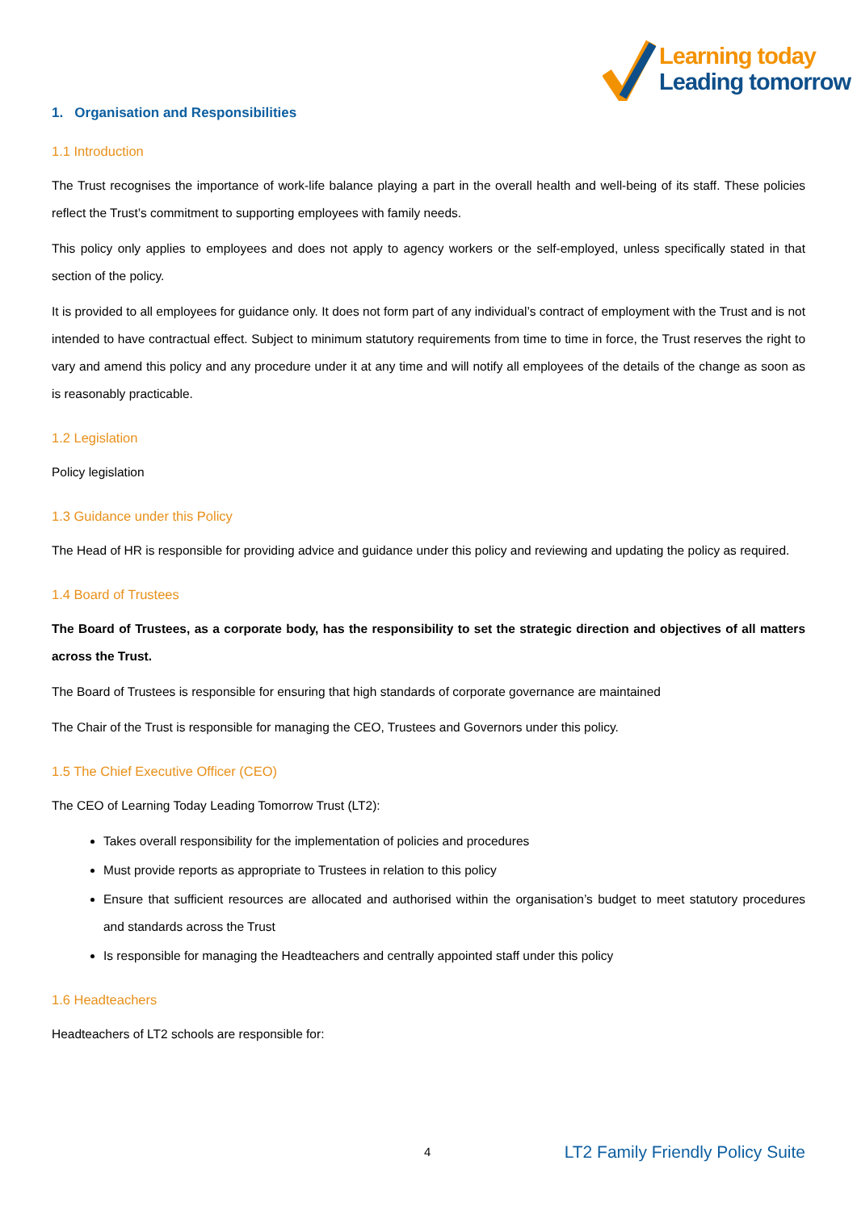Learning today
Leading tomorrow
1. Organisation and Responsibilities
1.1 Introduction
The Trust recognises the importance of work-life balance playing a part in the overall health and well-being of its staff. These policies reflect the Trust’s commitment to supporting employees with family needs.
This policy only applies to employees and does not apply to agency workers or the self-employed, unless specifically stated in that section of the policy.
It is provided to all employees for guidance only. It does not form part of any individual’s contract of employment with the Trust and is not intended to have contractual effect. Subject to minimum statutory requirements from time to time in force, the Trust reserves the right to vary and amend this policy and any procedure under it at any time and will notify all employees of the details of the change as soon as is reasonably practicable.
1.2 Legislation
Policy legislation
1.3 Guidance under this Policy
The Head of HR is responsible for providing advice and guidance under this policy and reviewing and updating the policy as required.
1.4 Board of Trustees
The Board of Trustees, as a corporate body, has the responsibility to set the strategic direction and objectives of all matters across the Trust.
The Board of Trustees is responsible for ensuring that high standards of corporate governance are maintained
The Chair of the Trust is responsible for managing the CEO, Trustees and Governors under this policy.
1.5 The Chief Executive Officer (CEO)
The CEO of Learning Today Leading Tomorrow Trust (LT2):
Takes overall responsibility for the implementation of policies and procedures
Must provide reports as appropriate to Trustees in relation to this policy
Ensure that sufficient resources are allocated and authorised within the organisation’s budget to meet statutory procedures and standards across the Trust
Is responsible for managing the Headteachers and centrally appointed staff under this policy
1.6 Headteachers
Headteachers of LT2 schools are responsible for:
4 LT2 Family Friendly Policy Suite